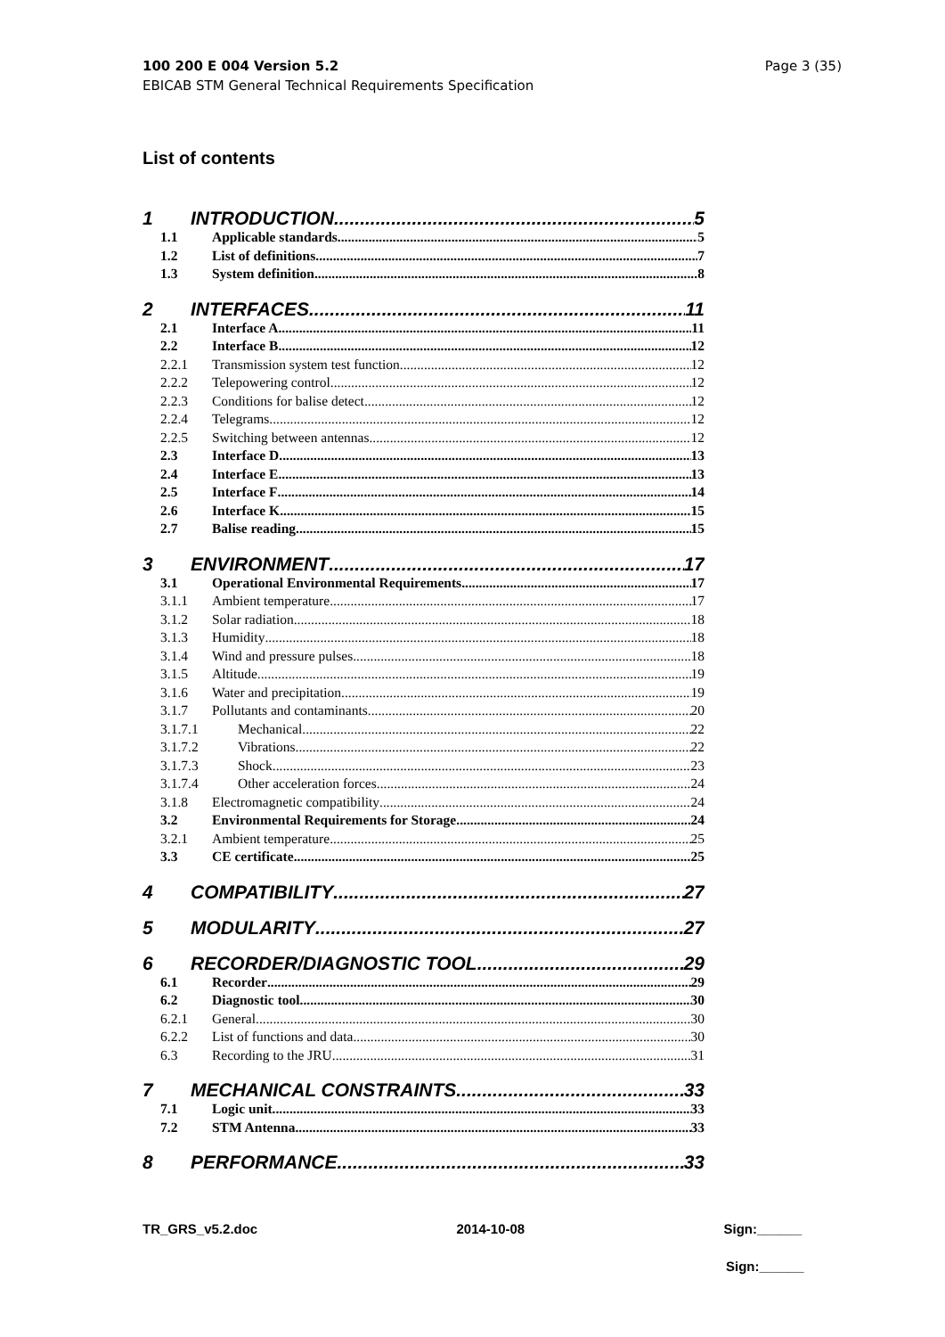100 200 E 004 Version 5.2
EBICAB STM General Technical Requirements Specification
Page 3 (35)
List of contents
1 INTRODUCTION 5
1.1 Applicable standards 5
1.2 List of definitions 7
1.3 System definition 8
2 INTERFACES 11
2.1 Interface A 11
2.2 Interface B 12
2.2.1 Transmission system test function 12
2.2.2 Telepowering control 12
2.2.3 Conditions for balise detect 12
2.2.4 Telegrams 12
2.2.5 Switching between antennas 12
2.3 Interface D 13
2.4 Interface E 13
2.5 Interface F 14
2.6 Interface K 15
2.7 Balise reading 15
3 ENVIRONMENT 17
3.1 Operational Environmental Requirements 17
3.1.1 Ambient temperature 17
3.1.2 Solar radiation 18
3.1.3 Humidity 18
3.1.4 Wind and pressure pulses 18
3.1.5 Altitude 19
3.1.6 Water and precipitation 19
3.1.7 Pollutants and contaminants 20
3.1.7.1 Mechanical 22
3.1.7.2 Vibrations 22
3.1.7.3 Shock 23
3.1.7.4 Other acceleration forces 24
3.1.8 Electromagnetic compatibility 24
3.2 Environmental Requirements for Storage 24
3.2.1 Ambient temperature 25
3.3 CE certificate 25
4 COMPATIBILITY 27
5 MODULARITY 27
6 RECORDER/DIAGNOSTIC TOOL 29
6.1 Recorder 29
6.2 Diagnostic tool 30
6.2.1 General 30
6.2.2 List of functions and data 30
6.3 Recording to the JRU 31
7 MECHANICAL CONSTRAINTS 33
7.1 Logic unit 33
7.2 STM Antenna 33
8 PERFORMANCE 33
TR_GRS_v5.2.doc 2014-10-08 Sign:______
Sign:______